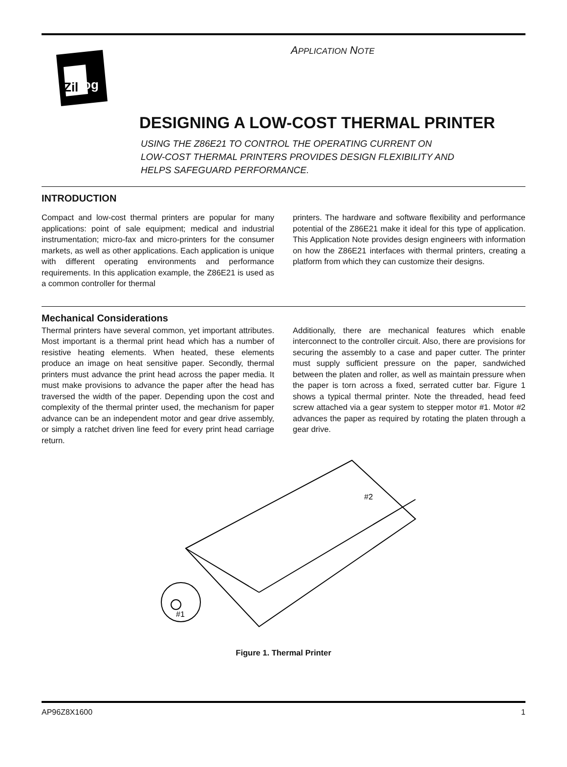Zil
og
APPLICATION NOTE
DESIGNING A LOW-COST THERMAL PRINTER
USING THE Z86E21 TO CONTROL THE OPERATING CURRENT ON
LOW-COST THERMAL PRINTERS PROVIDES DESIGN FLEXIBILITY AND
HELPS SAFEGUARD PERFORMANCE.
INTRODUCTION
Compact and low-cost thermal printers are popular for many applications: point of sale equipment; medical and industrial instrumentation; micro-fax and micro-printers for the consumer markets, as well as other applications. Each application is unique with different operating environments and performance requirements. In this application example, the Z86E21 is used as a common controller for thermal
printers. The hardware and software flexibility and performance potential of the Z86E21 make it ideal for this type of application. This Application Note provides design engineers with information on how the Z86E21 interfaces with thermal printers, creating a platform from which they can customize their designs.
Mechanical Considerations
Thermal printers have several common, yet important attributes. Most important is a thermal print head which has a number of resistive heating elements. When heated, these elements produce an image on heat sensitive paper. Secondly, thermal printers must advance the print head across the paper media. It must make provisions to advance the paper after the head has traversed the width of the paper. Depending upon the cost and complexity of the thermal printer used, the mechanism for paper advance can be an independent motor and gear drive assembly, or simply a ratchet driven line feed for every print head carriage return.
Additionally, there are mechanical features which enable interconnect to the controller circuit. Also, there are provisions for securing the assembly to a case and paper cutter. The printer must supply sufficient pressure on the paper, sandwiched between the platen and roller, as well as maintain pressure when the paper is torn across a fixed, serrated cutter bar. Figure 1 shows a typical thermal printer. Note the threaded, head feed screw attached via a gear system to stepper motor #1. Motor #2 advances the paper as required by rotating the platen through a gear drive.
#2
#1
Figure 1. Thermal Printer
AP96Z8X1600 1